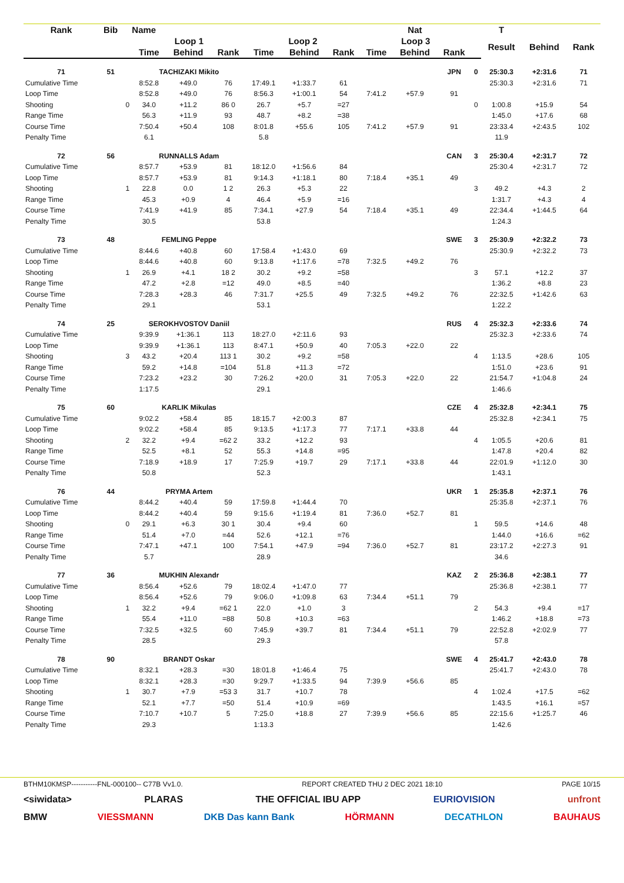| Rank | Bib | Name | | | | | | | | Nat | | | T | | |
| --- | --- | --- | --- | --- | --- | --- | --- | --- | --- | --- | --- | --- | --- | --- | --- |
| | | | Loop 1 | | | Loop 2 | | | Loop 3 | | | | Result | Behind | Rank |
| | | | Time | Behind | Rank | Time | Behind | Rank | Time | Behind | Rank | | | | |
| 71 | 51 | | TACHIZAKI Mikito | | | | | | | | JPN | 0 | 25:30.3 | +2:31.6 | 71 |
| Cumulative Time | | | 8:52.8 | +49.0 | 76 | 17:49.1 | +1:33.7 | 61 | | | | | 25:30.3 | +2:31.6 | 71 |
| Loop Time | | | 8:52.8 | +49.0 | 76 | 8:56.3 | +1:00.1 | 54 | 7:41.2 | +57.9 | 91 | | | | |
| Shooting | | 0 | 34.0 | +11.2 | 86 0 | 26.7 | +5.7 | =27 | | | | 0 | 1:00.8 | +15.9 | 54 |
| Range Time | | | 56.3 | +11.9 | 93 | 48.7 | +8.2 | =38 | | | | | 1:45.0 | +17.6 | 68 |
| Course Time | | | 7:50.4 | +50.4 | 108 | 8:01.8 | +55.6 | 105 | 7:41.2 | +57.9 | 91 | | 23:33.4 | +2:43.5 | 102 |
| Penalty Time | | | 6.1 | | | 5.8 | | | | | | | 11.9 | | |
| 72 | 56 | | RUNNALLS Adam | | | | | | | | CAN | 3 | 25:30.4 | +2:31.7 | 72 |
| Cumulative Time | | | 8:57.7 | +53.9 | 81 | 18:12.0 | +1:56.6 | 84 | | | | | 25:30.4 | +2:31.7 | 72 |
| Loop Time | | | 8:57.7 | +53.9 | 81 | 9:14.3 | +1:18.1 | 80 | 7:18.4 | +35.1 | 49 | | | | |
| Shooting | | 1 | 22.8 | 0.0 | 1 2 | 26.3 | +5.3 | 22 | | | | 3 | 49.2 | +4.3 | 2 |
| Range Time | | | 45.3 | +0.9 | 4 | 46.4 | +5.9 | =16 | | | | | 1:31.7 | +4.3 | 4 |
| Course Time | | | 7:41.9 | +41.9 | 85 | 7:34.1 | +27.9 | 54 | 7:18.4 | +35.1 | 49 | | 22:34.4 | +1:44.5 | 64 |
| Penalty Time | | | 30.5 | | | 53.8 | | | | | | | 1:24.3 | | |
| 73 | 48 | | FEMLING Peppe | | | | | | | | SWE | 3 | 25:30.9 | +2:32.2 | 73 |
| Cumulative Time | | | 8:44.6 | +40.8 | 60 | 17:58.4 | +1:43.0 | 69 | | | | | 25:30.9 | +2:32.2 | 73 |
| Loop Time | | | 8:44.6 | +40.8 | 60 | 9:13.8 | +1:17.6 | =78 | 7:32.5 | +49.2 | 76 | | | | |
| Shooting | | 1 | 26.9 | +4.1 | 18 2 | 30.2 | +9.2 | =58 | | | | 3 | 57.1 | +12.2 | 37 |
| Range Time | | | 47.2 | +2.8 | =12 | 49.0 | +8.5 | =40 | | | | | 1:36.2 | +8.8 | 23 |
| Course Time | | | 7:28.3 | +28.3 | 46 | 7:31.7 | +25.5 | 49 | 7:32.5 | +49.2 | 76 | | 22:32.5 | +1:42.6 | 63 |
| Penalty Time | | | 29.1 | | | 53.1 | | | | | | | 1:22.2 | | |
| 74 | 25 | | SEROKHVOSTOV Daniil | | | | | | | | RUS | 4 | 25:32.3 | +2:33.6 | 74 |
| Cumulative Time | | | 9:39.9 | +1:36.1 | 113 | 18:27.0 | +2:11.6 | 93 | | | | | 25:32.3 | +2:33.6 | 74 |
| Loop Time | | | 9:39.9 | +1:36.1 | 113 | 8:47.1 | +50.9 | 40 | 7:05.3 | +22.0 | 22 | | | | |
| Shooting | | 3 | 43.2 | +20.4 | 113 1 | 30.2 | +9.2 | =58 | | | | 4 | 1:13.5 | +28.6 | 105 |
| Range Time | | | 59.2 | +14.8 | =104 | 51.8 | +11.3 | =72 | | | | | 1:51.0 | +23.6 | 91 |
| Course Time | | | 7:23.2 | +23.2 | 30 | 7:26.2 | +20.0 | 31 | 7:05.3 | +22.0 | 22 | | 21:54.7 | +1:04.8 | 24 |
| Penalty Time | | | 1:17.5 | | | 29.1 | | | | | | | 1:46.6 | | |
| 75 | 60 | | KARLIK Mikulas | | | | | | | | CZE | 4 | 25:32.8 | +2:34.1 | 75 |
| Cumulative Time | | | 9:02.2 | +58.4 | 85 | 18:15.7 | +2:00.3 | 87 | | | | | 25:32.8 | +2:34.1 | 75 |
| Loop Time | | | 9:02.2 | +58.4 | 85 | 9:13.5 | +1:17.3 | 77 | 7:17.1 | +33.8 | 44 | | | | |
| Shooting | | 2 | 32.2 | +9.4 | =62 2 | 33.2 | +12.2 | 93 | | | | 4 | 1:05.5 | +20.6 | 81 |
| Range Time | | | 52.5 | +8.1 | 52 | 55.3 | +14.8 | =95 | | | | | 1:47.8 | +20.4 | 82 |
| Course Time | | | 7:18.9 | +18.9 | 17 | 7:25.9 | +19.7 | 29 | 7:17.1 | +33.8 | 44 | | 22:01.9 | +1:12.0 | 30 |
| Penalty Time | | | 50.8 | | | 52.3 | | | | | | | 1:43.1 | | |
| 76 | 44 | | PRYMA Artem | | | | | | | | UKR | 1 | 25:35.8 | +2:37.1 | 76 |
| Cumulative Time | | | 8:44.2 | +40.4 | 59 | 17:59.8 | +1:44.4 | 70 | | | | | 25:35.8 | +2:37.1 | 76 |
| Loop Time | | | 8:44.2 | +40.4 | 59 | 9:15.6 | +1:19.4 | 81 | 7:36.0 | +52.7 | 81 | | | | |
| Shooting | | 0 | 29.1 | +6.3 | 30 1 | 30.4 | +9.4 | 60 | | | | 1 | 59.5 | +14.6 | 48 |
| Range Time | | | 51.4 | +7.0 | =44 | 52.6 | +12.1 | =76 | | | | | 1:44.0 | +16.6 | =62 |
| Course Time | | | 7:47.1 | +47.1 | 100 | 7:54.1 | +47.9 | =94 | 7:36.0 | +52.7 | 81 | | 23:17.2 | +2:27.3 | 91 |
| Penalty Time | | | 5.7 | | | 28.9 | | | | | | | 34.6 | | |
| 77 | 36 | | MUKHIN Alexandr | | | | | | | | KAZ | 2 | 25:36.8 | +2:38.1 | 77 |
| Cumulative Time | | | 8:56.4 | +52.6 | 79 | 18:02.4 | +1:47.0 | 77 | | | | | 25:36.8 | +2:38.1 | 77 |
| Loop Time | | | 8:56.4 | +52.6 | 79 | 9:06.0 | +1:09.8 | 63 | 7:34.4 | +51.1 | 79 | | | | |
| Shooting | | 1 | 32.2 | +9.4 | =62 1 | 22.0 | +1.0 | 3 | | | | 2 | 54.3 | +9.4 | =17 |
| Range Time | | | 55.4 | +11.0 | =88 | 50.8 | +10.3 | =63 | | | | | 1:46.2 | +18.8 | =73 |
| Course Time | | | 7:32.5 | +32.5 | 60 | 7:45.9 | +39.7 | 81 | 7:34.4 | +51.1 | 79 | | 22:52.8 | +2:02.9 | 77 |
| Penalty Time | | | 28.5 | | | 29.3 | | | | | | | 57.8 | | |
| 78 | 90 | | BRANDT Oskar | | | | | | | | SWE | 4 | 25:41.7 | +2:43.0 | 78 |
| Cumulative Time | | | 8:32.1 | +28.3 | =30 | 18:01.8 | +1:46.4 | 75 | | | | | 25:41.7 | +2:43.0 | 78 |
| Loop Time | | | 8:32.1 | +28.3 | =30 | 9:29.7 | +1:33.5 | 94 | 7:39.9 | +56.6 | 85 | | | | |
| Shooting | | 1 | 30.7 | +7.9 | =53 3 | 31.7 | +10.7 | 78 | | | | 4 | 1:02.4 | +17.5 | =62 |
| Range Time | | | 52.1 | +7.7 | =50 | 51.4 | +10.9 | =69 | | | | | 1:43.5 | +16.1 | =57 |
| Course Time | | | 7:10.7 | +10.7 | 5 | 7:25.0 | +18.8 | 27 | 7:39.9 | +56.6 | 85 | | 22:15.6 | +1:25.7 | 46 |
| Penalty Time | | | 29.3 | | | 1:13.3 | | | | | | | 1:42.6 | | |
BTHM10KMSP-----------FNL-000100-- C77B Vv1.0. REPORT CREATED THU 2 DEC 2021 18:10 PAGE 10/15
<siwidata> PLARAS THE OFFICIAL IBU APP EURIOVISION unfront
BMW VIESSMANN DKB Das kann Bank HÖRMANN DECATHLON BAUHAUS